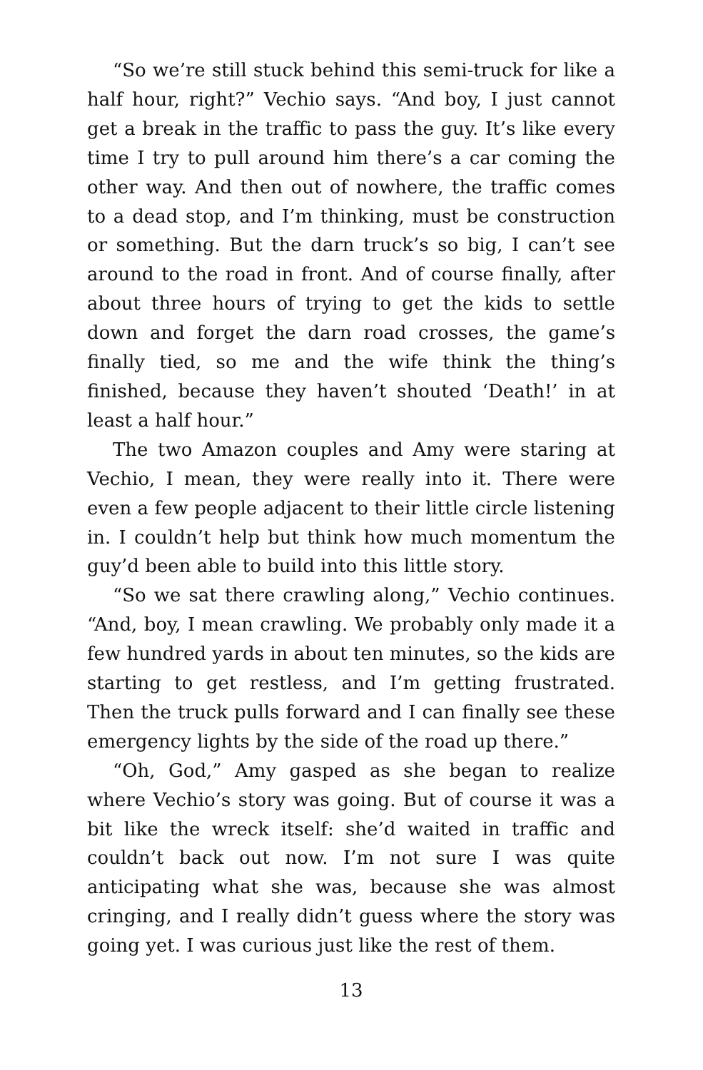“So we’re still stuck behind this semi-truck for like a half hour, right?” Vechio says. “And boy, I just cannot get a break in the traffic to pass the guy. It’s like every time I try to pull around him there’s a car coming the other way. And then out of nowhere, the traffic comes to a dead stop, and I’m thinking, must be construction or something. But the darn truck’s so big, I can’t see around to the road in front. And of course finally, after about three hours of trying to get the kids to settle down and forget the darn road crosses, the game’s finally tied, so me and the wife think the thing’s finished, because they haven’t shouted ‘Death!’ in at least a half hour.”
The two Amazon couples and Amy were staring at Vechio, I mean, they were really into it. There were even a few people adjacent to their little circle listening in. I couldn’t help but think how much momentum the guy’d been able to build into this little story.
“So we sat there crawling along,” Vechio continues. “And, boy, I mean crawling. We probably only made it a few hundred yards in about ten minutes, so the kids are starting to get restless, and I’m getting frustrated. Then the truck pulls forward and I can finally see these emergency lights by the side of the road up there.”
“Oh, God,” Amy gasped as she began to realize where Vechio’s story was going. But of course it was a bit like the wreck itself: she’d waited in traffic and couldn’t back out now. I’m not sure I was quite anticipating what she was, because she was almost cringing, and I really didn’t guess where the story was going yet. I was curious just like the rest of them.
13